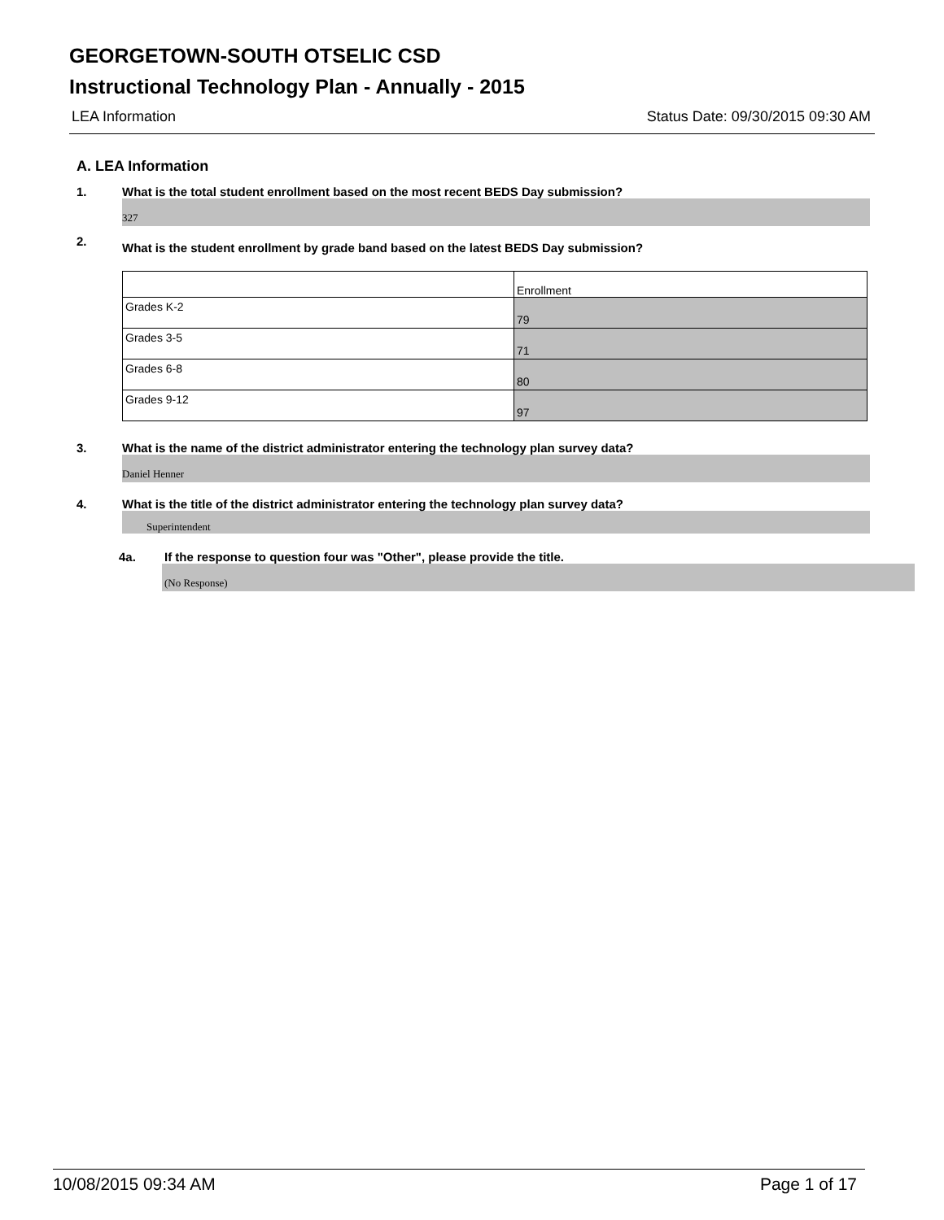GEORGETOWN-SOUTH OTSELIC CSD
Instructional Technology Plan - Annually - 2015
LEA Information Status Date: 09/30/2015 09:30 AM
A. LEA Information
1. What is the total student enrollment based on the most recent BEDS Day submission?
327
2. What is the student enrollment by grade band based on the latest BEDS Day submission?
| | Enrollment |
| Grades K-2 | 79 |
| Grades 3-5 | 71 |
| Grades 6-8 | 80 |
| Grades 9-12 | 97 |
3. What is the name of the district administrator entering the technology plan survey data?
Daniel Henner
4. What is the title of the district administrator entering the technology plan survey data?
Superintendent
4a. If the response to question four was "Other", please provide the title.
(No Response)
10/08/2015 09:34 AM Page 1 of 17